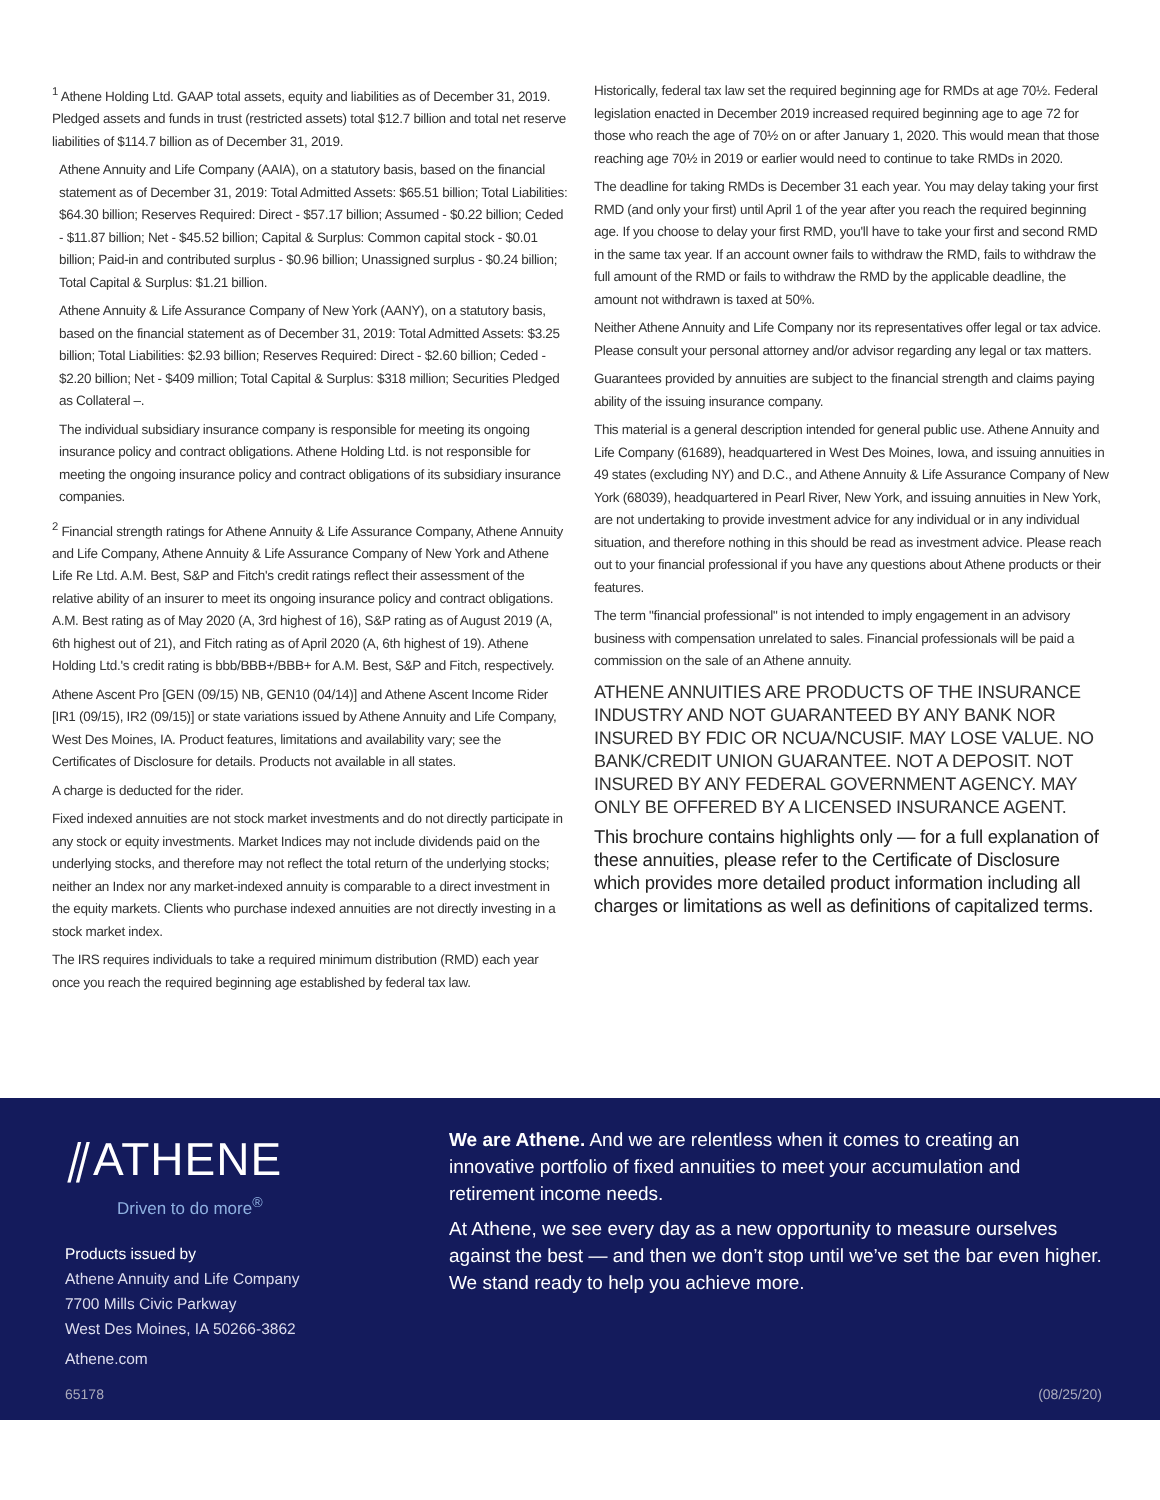<sup>1</sup> Athene Holding Ltd. GAAP total assets, equity and liabilities as of December 31, 2019. Pledged assets and funds in trust (restricted assets) total $12.7 billion and total net reserve liabilities of $114.7 billion as of December 31, 2019.
Athene Annuity and Life Company (AAIA), on a statutory basis, based on the financial statement as of December 31, 2019: Total Admitted Assets: $65.51 billion; Total Liabilities: $64.30 billion; Reserves Required: Direct - $57.17 billion; Assumed - $0.22 billion; Ceded - $11.87 billion; Net - $45.52 billion; Capital & Surplus: Common capital stock - $0.01 billion; Paid-in and contributed surplus - $0.96 billion; Unassigned surplus - $0.24 billion; Total Capital & Surplus: $1.21 billion.
Athene Annuity & Life Assurance Company of New York (AANY), on a statutory basis, based on the financial statement as of December 31, 2019: Total Admitted Assets: $3.25 billion; Total Liabilities: $2.93 billion; Reserves Required: Direct - $2.60 billion; Ceded - $2.20 billion; Net - $409 million; Total Capital & Surplus: $318 million; Securities Pledged as Collateral –.
The individual subsidiary insurance company is responsible for meeting its ongoing insurance policy and contract obligations. Athene Holding Ltd. is not responsible for meeting the ongoing insurance policy and contract obligations of its subsidiary insurance companies.
<sup>2</sup> Financial strength ratings for Athene Annuity & Life Assurance Company, Athene Annuity and Life Company, Athene Annuity & Life Assurance Company of New York and Athene Life Re Ltd. A.M. Best, S&P and Fitch's credit ratings reflect their assessment of the relative ability of an insurer to meet its ongoing insurance policy and contract obligations. A.M. Best rating as of May 2020 (A, 3rd highest of 16), S&P rating as of August 2019 (A, 6th highest out of 21), and Fitch rating as of April 2020 (A, 6th highest of 19). Athene Holding Ltd.'s credit rating is bbb/BBB+/BBB+ for A.M. Best, S&P and Fitch, respectively.
Athene Ascent Pro [GEN (09/15) NB, GEN10 (04/14)] and Athene Ascent Income Rider [IR1 (09/15), IR2 (09/15)] or state variations issued by Athene Annuity and Life Company, West Des Moines, IA. Product features, limitations and availability vary; see the Certificates of Disclosure for details. Products not available in all states.
A charge is deducted for the rider.
Fixed indexed annuities are not stock market investments and do not directly participate in any stock or equity investments. Market Indices may not include dividends paid on the underlying stocks, and therefore may not reflect the total return of the underlying stocks; neither an Index nor any market-indexed annuity is comparable to a direct investment in the equity markets. Clients who purchase indexed annuities are not directly investing in a stock market index.
The IRS requires individuals to take a required minimum distribution (RMD) each year once you reach the required beginning age established by federal tax law.
Historically, federal tax law set the required beginning age for RMDs at age 70½. Federal legislation enacted in December 2019 increased required beginning age to age 72 for those who reach the age of 70½ on or after January 1, 2020. This would mean that those reaching age 70½ in 2019 or earlier would need to continue to take RMDs in 2020.
The deadline for taking RMDs is December 31 each year. You may delay taking your first RMD (and only your first) until April 1 of the year after you reach the required beginning age. If you choose to delay your first RMD, you'll have to take your first and second RMD in the same tax year. If an account owner fails to withdraw the RMD, fails to withdraw the full amount of the RMD or fails to withdraw the RMD by the applicable deadline, the amount not withdrawn is taxed at 50%.
Neither Athene Annuity and Life Company nor its representatives offer legal or tax advice. Please consult your personal attorney and/or advisor regarding any legal or tax matters.
Guarantees provided by annuities are subject to the financial strength and claims paying ability of the issuing insurance company.
This material is a general description intended for general public use. Athene Annuity and Life Company (61689), headquartered in West Des Moines, Iowa, and issuing annuities in 49 states (excluding NY) and D.C., and Athene Annuity & Life Assurance Company of New York (68039), headquartered in Pearl River, New York, and issuing annuities in New York, are not undertaking to provide investment advice for any individual or in any individual situation, and therefore nothing in this should be read as investment advice. Please reach out to your financial professional if you have any questions about Athene products or their features.
The term "financial professional" is not intended to imply engagement in an advisory business with compensation unrelated to sales. Financial professionals will be paid a commission on the sale of an Athene annuity.
ATHENE ANNUITIES ARE PRODUCTS OF THE INSURANCE INDUSTRY AND NOT GUARANTEED BY ANY BANK NOR INSURED BY FDIC OR NCUA/NCUSIF. MAY LOSE VALUE. NO BANK/CREDIT UNION GUARANTEE. NOT A DEPOSIT. NOT INSURED BY ANY FEDERAL GOVERNMENT AGENCY. MAY ONLY BE OFFERED BY A LICENSED INSURANCE AGENT.
This brochure contains highlights only — for a full explanation of these annuities, please refer to the Certificate of Disclosure which provides more detailed product information including all charges or limitations as well as definitions of capitalized terms.
⫽ATHENE
Driven to do more<sup>®</sup>
Products issued by
Athene Annuity and Life Company
7700 Mills Civic Parkway
West Des Moines, IA 50266-3862
Athene.com
We are Athene. And we are relentless when it comes to creating an innovative portfolio of fixed annuities to meet your accumulation and retirement income needs.
At Athene, we see every day as a new opportunity to measure ourselves against the best — and then we don’t stop until we’ve set the bar even higher. We stand ready to help you achieve more.
65178 (08/25/20)